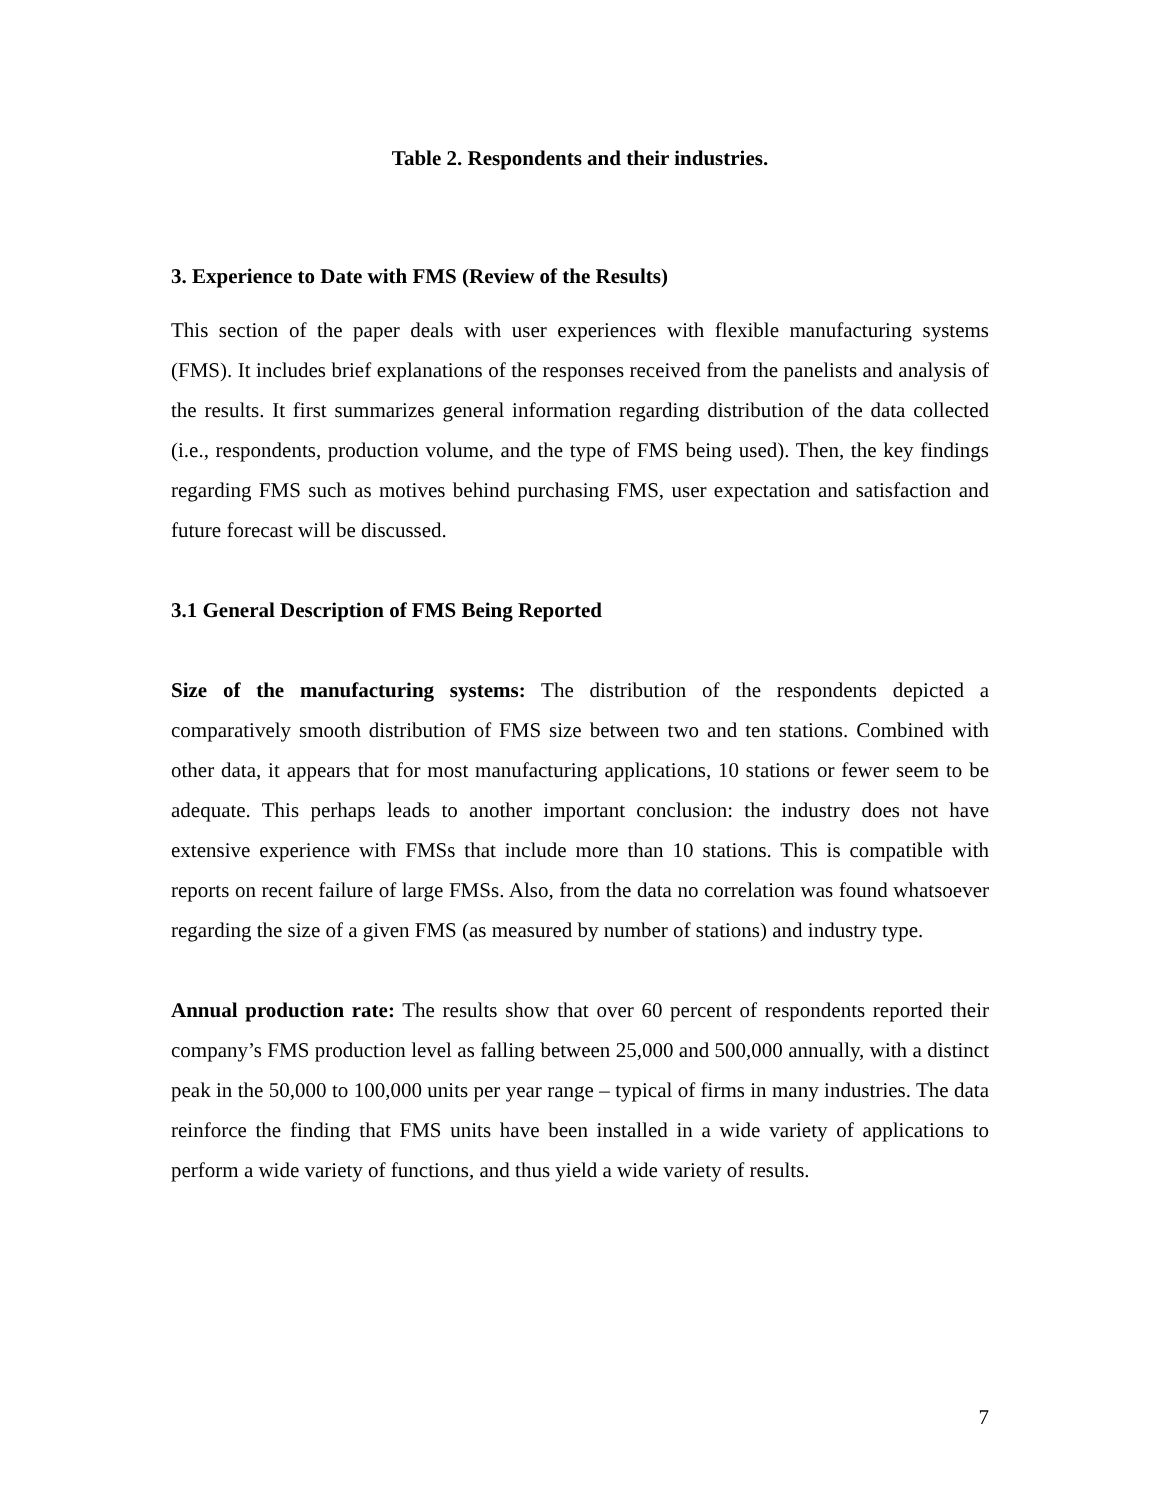Table 2. Respondents and their industries.
3. Experience to Date with FMS (Review of the Results)
This section of the paper deals with user experiences with flexible manufacturing systems (FMS). It includes brief explanations of the responses received from the panelists and analysis of the results. It first summarizes general information regarding distribution of the data collected (i.e., respondents, production volume, and the type of FMS being used). Then, the key findings regarding FMS such as motives behind purchasing FMS, user expectation and satisfaction and future forecast will be discussed.
3.1 General Description of FMS Being Reported
Size of the manufacturing systems: The distribution of the respondents depicted a comparatively smooth distribution of FMS size between two and ten stations. Combined with other data, it appears that for most manufacturing applications, 10 stations or fewer seem to be adequate. This perhaps leads to another important conclusion: the industry does not have extensive experience with FMSs that include more than 10 stations. This is compatible with reports on recent failure of large FMSs. Also, from the data no correlation was found whatsoever regarding the size of a given FMS (as measured by number of stations) and industry type.
Annual production rate: The results show that over 60 percent of respondents reported their company’s FMS production level as falling between 25,000 and 500,000 annually, with a distinct peak in the 50,000 to 100,000 units per year range – typical of firms in many industries. The data reinforce the finding that FMS units have been installed in a wide variety of applications to perform a wide variety of functions, and thus yield a wide variety of results.
7